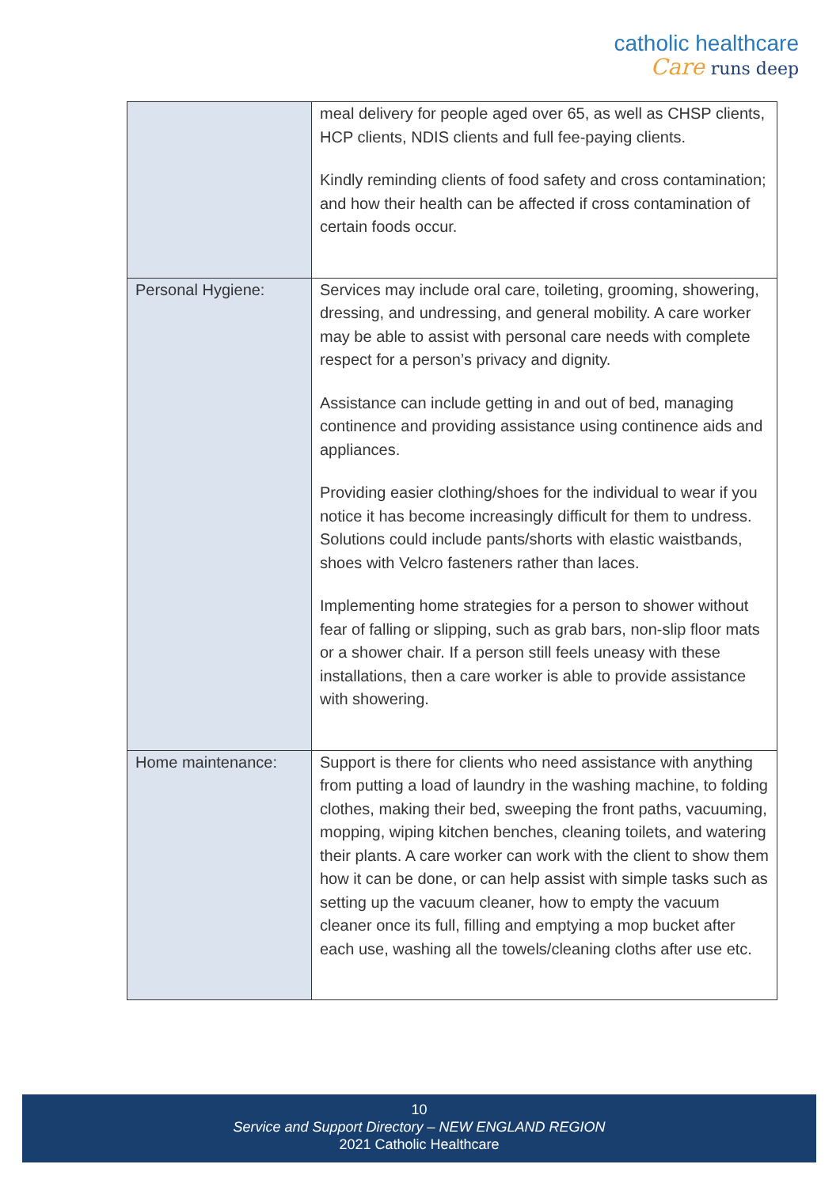catholic healthcare
Care runs deep
| | meal delivery for people aged over 65, as well as CHSP clients, HCP clients, NDIS clients and full fee-paying clients. Kindly reminding clients of food safety and cross contamination; and how their health can be affected if cross contamination of certain foods occur. |
| Personal Hygiene: | Services may include oral care, toileting, grooming, showering, dressing, and undressing, and general mobility. A care worker may be able to assist with personal care needs with complete respect for a person’s privacy and dignity. Assistance can include getting in and out of bed, managing continence and providing assistance using continence aids and appliances. Providing easier clothing/shoes for the individual to wear if you notice it has become increasingly difficult for them to undress. Solutions could include pants/shorts with elastic waistbands, shoes with Velcro fasteners rather than laces. Implementing home strategies for a person to shower without fear of falling or slipping, such as grab bars, non-slip floor mats or a shower chair. If a person still feels uneasy with these installations, then a care worker is able to provide assistance with showering. |
| Home maintenance: | Support is there for clients who need assistance with anything from putting a load of laundry in the washing machine, to folding clothes, making their bed, sweeping the front paths, vacuuming, mopping, wiping kitchen benches, cleaning toilets, and watering their plants. A care worker can work with the client to show them how it can be done, or can help assist with simple tasks such as setting up the vacuum cleaner, how to empty the vacuum cleaner once its full, filling and emptying a mop bucket after each use, washing all the towels/cleaning cloths after use etc. |
10
Service and Support Directory – NEW ENGLAND REGION
2021 Catholic Healthcare